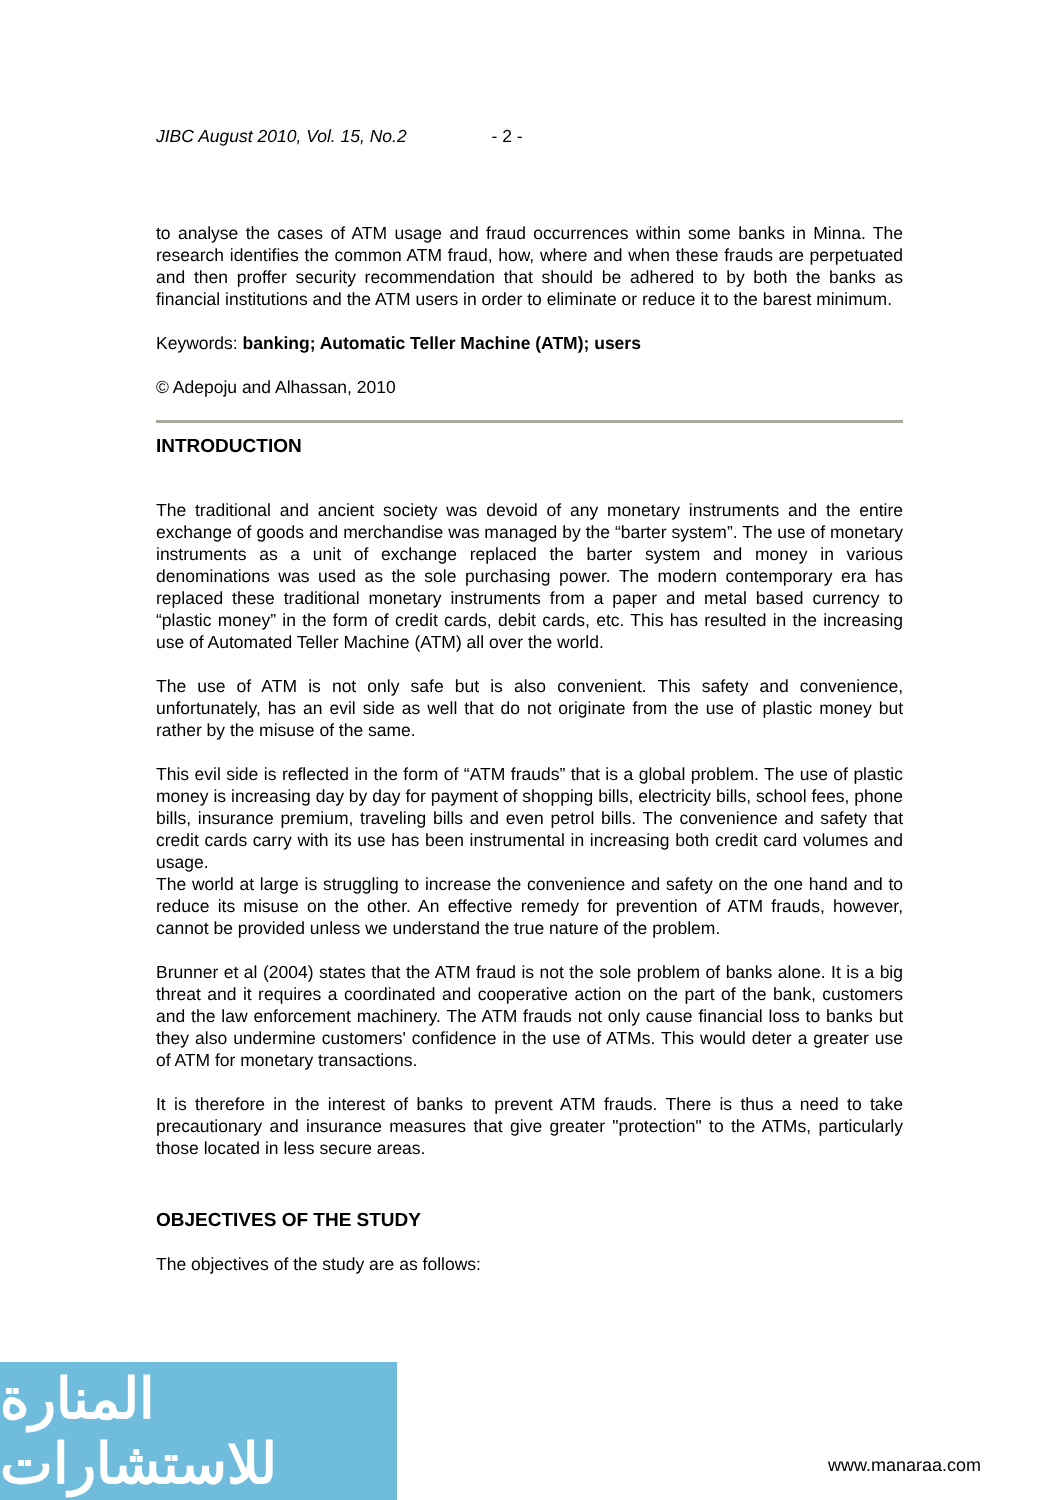JIBC August 2010, Vol. 15, No.2 - 2 -
to analyse the cases of ATM usage and fraud occurrences within some banks in Minna. The research identifies the common ATM fraud, how, where and when these frauds are perpetuated and then proffer security recommendation that should be adhered to by both the banks as financial institutions and the ATM users in order to eliminate or reduce it to the barest minimum.
Keywords: banking; Automatic Teller Machine (ATM); users
© Adepoju and Alhassan, 2010
INTRODUCTION
The traditional and ancient society was devoid of any monetary instruments and the entire exchange of goods and merchandise was managed by the “barter system”. The use of monetary instruments as a unit of exchange replaced the barter system and money in various denominations was used as the sole purchasing power. The modern contemporary era has replaced these traditional monetary instruments from a paper and metal based currency to “plastic money” in the form of credit cards, debit cards, etc. This has resulted in the increasing use of Automated Teller Machine (ATM) all over the world.
The use of ATM is not only safe but is also convenient. This safety and convenience, unfortunately, has an evil side as well that do not originate from the use of plastic money but rather by the misuse of the same.
This evil side is reflected in the form of “ATM frauds” that is a global problem. The use of plastic money is increasing day by day for payment of shopping bills, electricity bills, school fees, phone bills, insurance premium, traveling bills and even petrol bills. The convenience and safety that credit cards carry with its use has been instrumental in increasing both credit card volumes and usage.
The world at large is struggling to increase the convenience and safety on the one hand and to reduce its misuse on the other. An effective remedy for prevention of ATM frauds, however, cannot be provided unless we understand the true nature of the problem.
Brunner et al (2004) states that the ATM fraud is not the sole problem of banks alone. It is a big threat and it requires a coordinated and cooperative action on the part of the bank, customers and the law enforcement machinery. The ATM frauds not only cause financial loss to banks but they also undermine customers' confidence in the use of ATMs. This would deter a greater use of ATM for monetary transactions.
It is therefore in the interest of banks to prevent ATM frauds. There is thus a need to take precautionary and insurance measures that give greater "protection" to the ATMs, particularly those located in less secure areas.
OBJECTIVES OF THE STUDY
The objectives of the study are as follows:
المنارة للاستشارات
www.manaraa.com